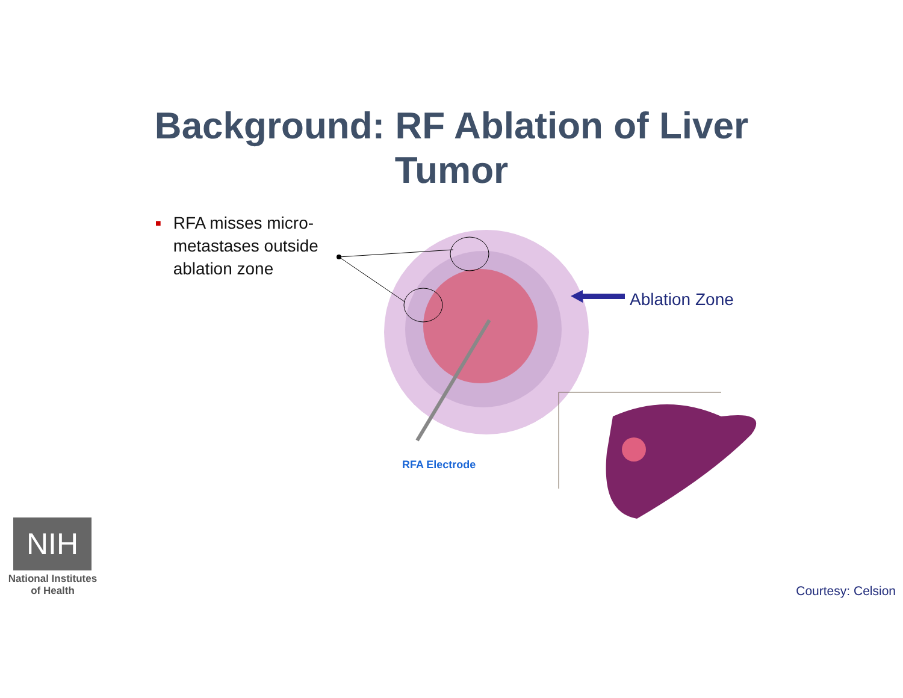Background: RF Ablation of Liver
Tumor
■
RFA misses micro-metastases outside ablation zone
Ablation Zone
RFA Electrode
NIH
National Institutes
of Health
Courtesy: Celsion